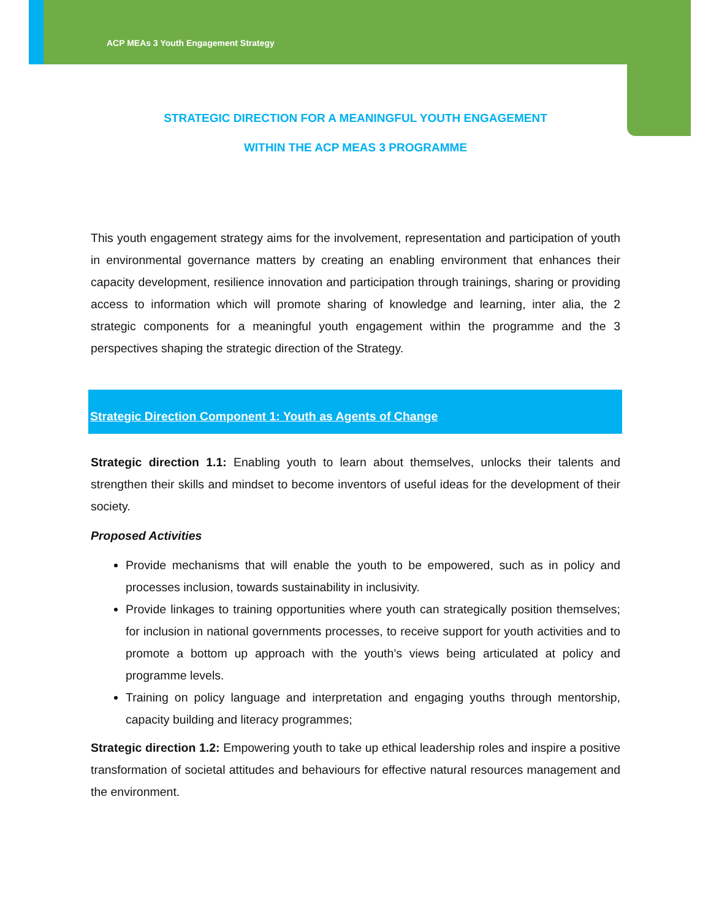ACP MEAs 3 Youth Engagement Strategy
STRATEGIC DIRECTION FOR A MEANINGFUL YOUTH ENGAGEMENT
WITHIN THE ACP MEAS 3 PROGRAMME
This youth engagement strategy aims for the involvement, representation and participation of youth in environmental governance matters by creating an enabling environment that enhances their capacity development, resilience innovation and participation through trainings, sharing or providing access to information which will promote sharing of knowledge and learning, inter alia, the 2 strategic components for a meaningful youth engagement within the programme and the 3 perspectives shaping the strategic direction of the Strategy.
Strategic Direction Component 1: Youth as Agents of Change
Strategic direction 1.1: Enabling youth to learn about themselves, unlocks their talents and strengthen their skills and mindset to become inventors of useful ideas for the development of their society.
Proposed Activities
Provide mechanisms that will enable the youth to be empowered, such as in policy and processes inclusion, towards sustainability in inclusivity.
Provide linkages to training opportunities where youth can strategically position themselves; for inclusion in national governments processes, to receive support for youth activities and to promote a bottom up approach with the youth’s views being articulated at policy and programme levels.
Training on policy language and interpretation and engaging youths through mentorship, capacity building and literacy programmes;
Strategic direction 1.2: Empowering youth to take up ethical leadership roles and inspire a positive transformation of societal attitudes and behaviours for effective natural resources management and the environment.